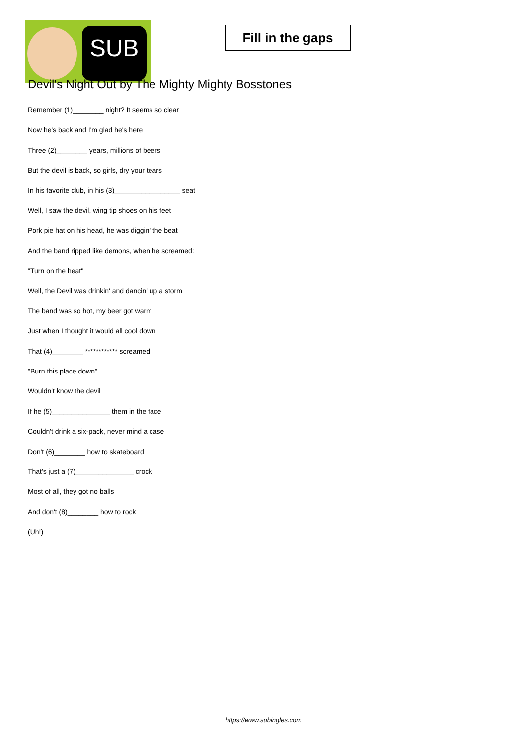SUB
Fill in the gaps
Devil's Night Out by The Mighty Mighty Bosstones
Remember (1)________ night? It seems so clear
Now he's back and I'm glad he's here
Three (2)________ years, millions of beers
But the devil is back, so girls, dry your tears
In his favorite club, in his (3)_________________ seat
Well, I saw the devil, wing tip shoes on his feet
Pork pie hat on his head, he was diggin' the beat
And the band ripped like demons, when he screamed:
"Turn on the heat"
Well, the Devil was drinkin' and dancin' up a storm
The band was so hot, my beer got warm
Just when I thought it would all cool down
That (4)________ ************ screamed:
"Burn this place down"
Wouldn't know the devil
If he (5)_______________ them in the face
Couldn't drink a six-pack, never mind a case
Don't (6)________ how to skateboard
That's just a (7)_______________ crock
Most of all, they got no balls
And don't (8)________ how to rock
(Uh!)
https://www.subingles.com